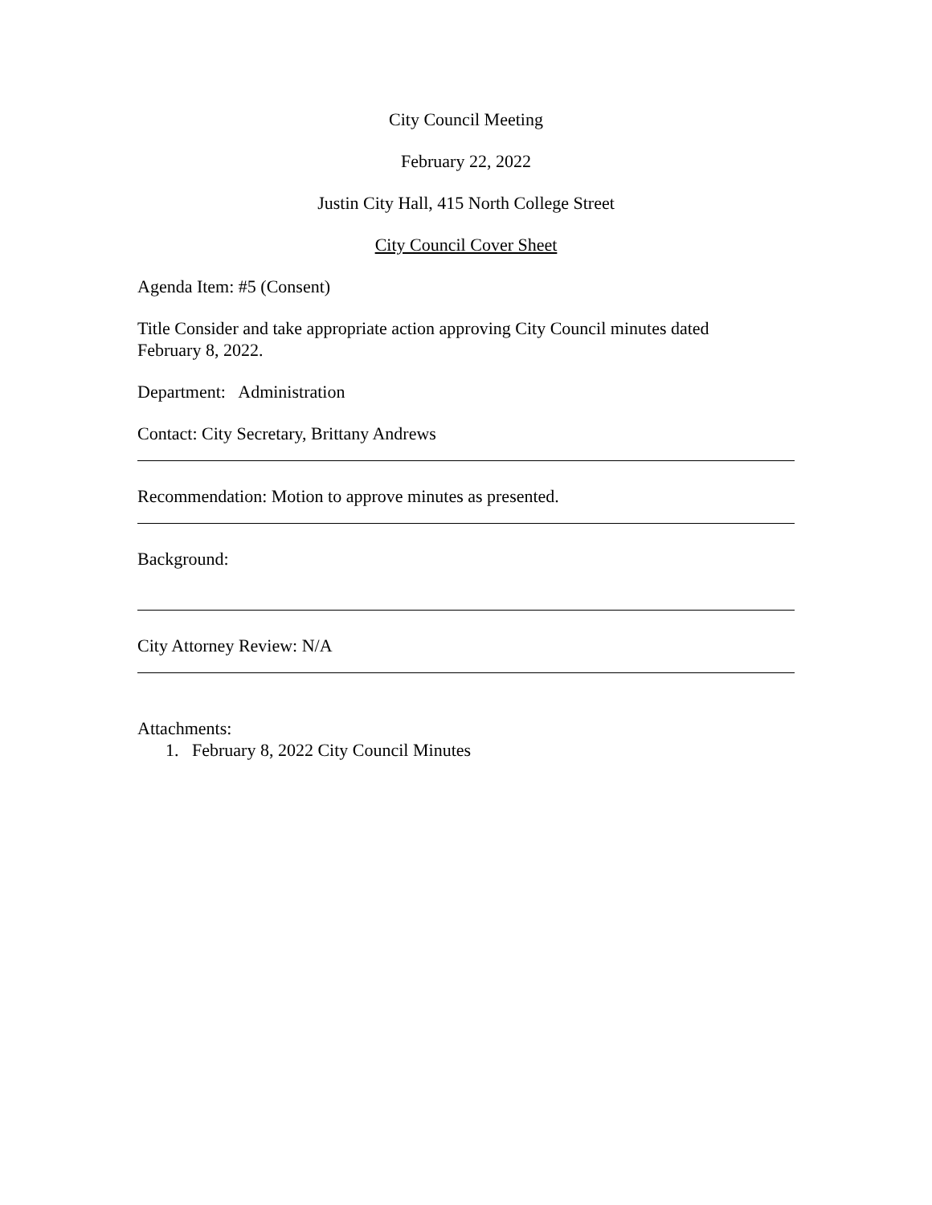City Council Meeting
February 22, 2022
Justin City Hall, 415 North College Street
City Council Cover Sheet
Agenda Item: #5 (Consent)
Title Consider and take appropriate action approving City Council minutes dated
February 8, 2022.
Department: Administration
Contact: City Secretary, Brittany Andrews
Recommendation: Motion to approve minutes as presented.
Background:
City Attorney Review: N/A
Attachments:
1. February 8, 2022 City Council Minutes